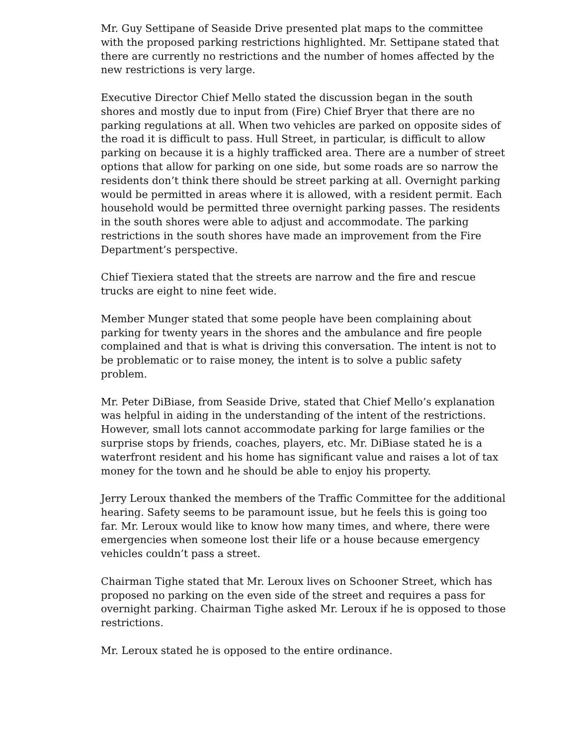Mr. Guy Settipane of Seaside Drive presented plat maps to the committee with the proposed parking restrictions highlighted. Mr. Settipane stated that there are currently no restrictions and the number of homes affected by the new restrictions is very large.
Executive Director Chief Mello stated the discussion began in the south shores and mostly due to input from (Fire) Chief Bryer that there are no parking regulations at all. When two vehicles are parked on opposite sides of the road it is difficult to pass. Hull Street, in particular, is difficult to allow parking on because it is a highly trafficked area. There are a number of street options that allow for parking on one side, but some roads are so narrow the residents don’t think there should be street parking at all. Overnight parking would be permitted in areas where it is allowed, with a resident permit. Each household would be permitted three overnight parking passes. The residents in the south shores were able to adjust and accommodate. The parking restrictions in the south shores have made an improvement from the Fire Department’s perspective.
Chief Tiexiera stated that the streets are narrow and the fire and rescue trucks are eight to nine feet wide.
Member Munger stated that some people have been complaining about parking for twenty years in the shores and the ambulance and fire people complained and that is what is driving this conversation. The intent is not to be problematic or to raise money, the intent is to solve a public safety problem.
Mr. Peter DiBiase, from Seaside Drive, stated that Chief Mello’s explanation was helpful in aiding in the understanding of the intent of the restrictions. However, small lots cannot accommodate parking for large families or the surprise stops by friends, coaches, players, etc. Mr. DiBiase stated he is a waterfront resident and his home has significant value and raises a lot of tax money for the town and he should be able to enjoy his property.
Jerry Leroux thanked the members of the Traffic Committee for the additional hearing. Safety seems to be paramount issue, but he feels this is going too far. Mr. Leroux would like to know how many times, and where, there were emergencies when someone lost their life or a house because emergency vehicles couldn’t pass a street.
Chairman Tighe stated that Mr. Leroux lives on Schooner Street, which has proposed no parking on the even side of the street and requires a pass for overnight parking. Chairman Tighe asked Mr. Leroux if he is opposed to those restrictions.
Mr. Leroux stated he is opposed to the entire ordinance.